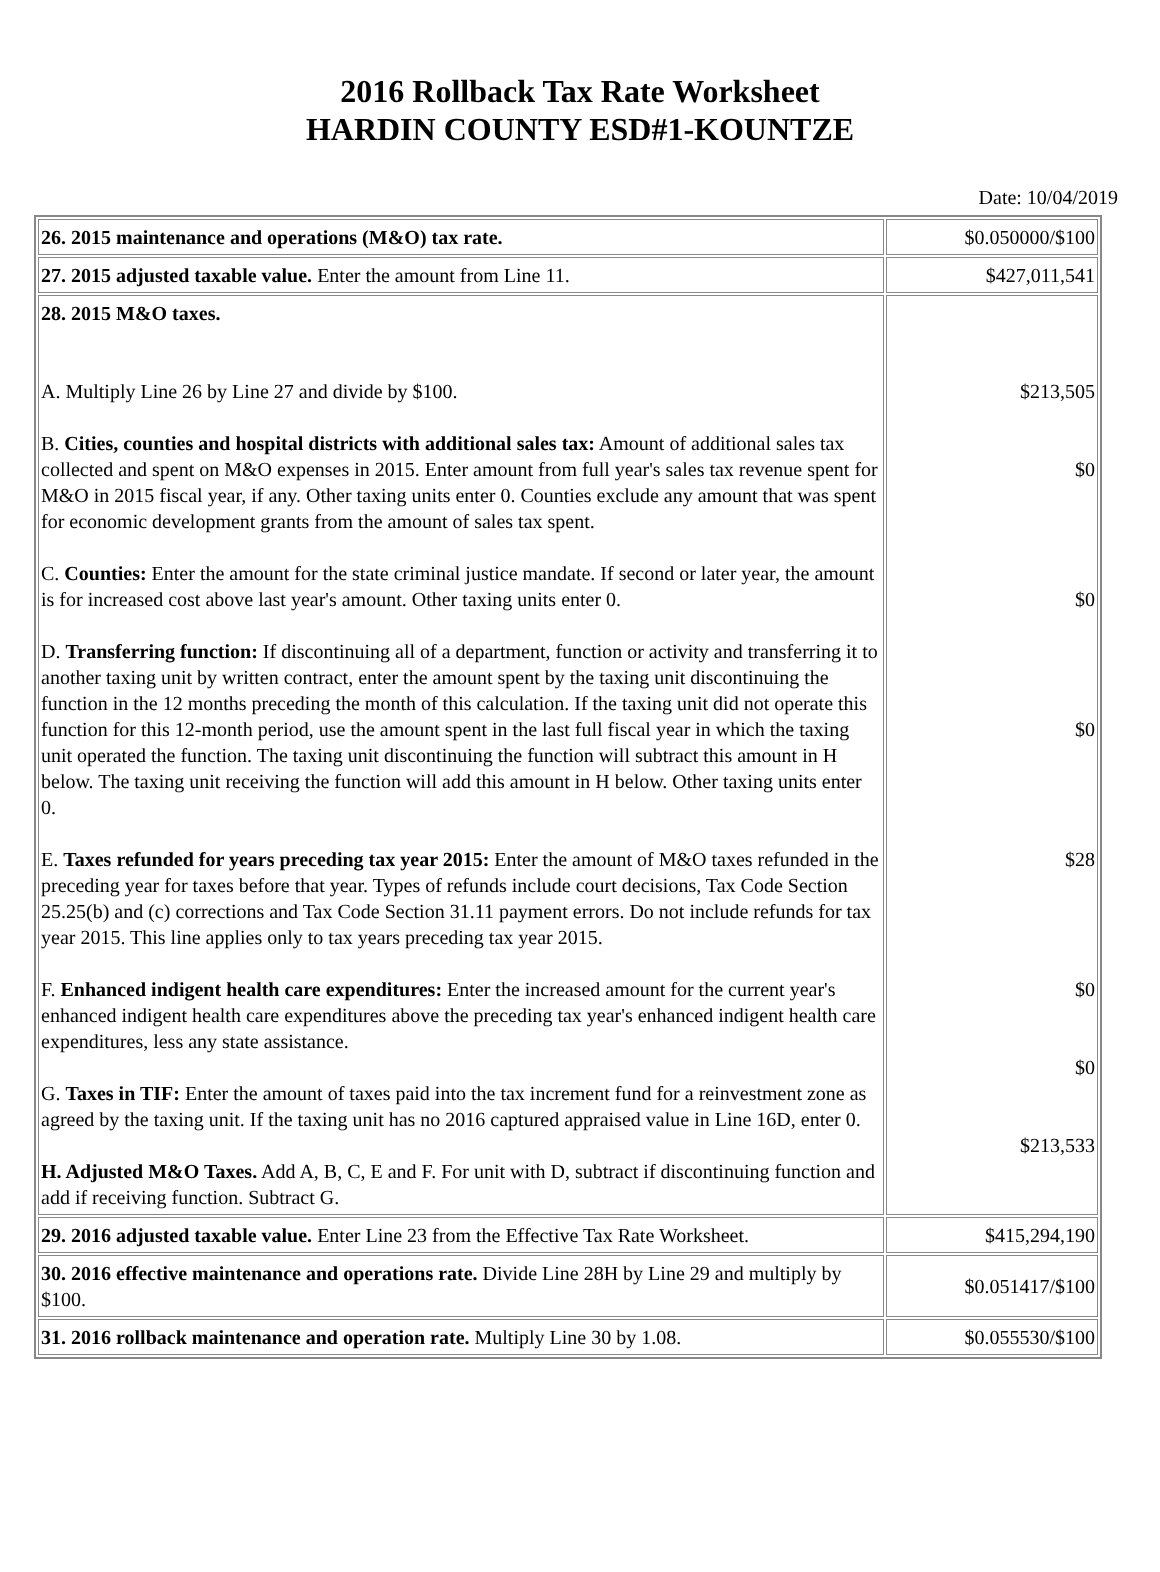2016 Rollback Tax Rate Worksheet
HARDIN COUNTY ESD#1-KOUNTZE
Date: 10/04/2019
| 26. 2015 maintenance and operations (M&O) tax rate. | $0.050000/$100 |
| 27. 2015 adjusted taxable value. Enter the amount from Line 11. | $427,011,541 |
| 28. 2015 M&O taxes. A. Multiply Line 26 by Line 27 and divide by $100. B. Cities, counties and hospital districts with additional sales tax: Amount of additional sales tax collected and spent on M&O expenses in 2015. Enter amount from full year's sales tax revenue spent for M&O in 2015 fiscal year, if any. Other taxing units enter 0. Counties exclude any amount that was spent for economic development grants from the amount of sales tax spent. C. Counties: Enter the amount for the state criminal justice mandate. If second or later year, the amount is for increased cost above last year's amount. Other taxing units enter 0. D. Transferring function: If discontinuing all of a department, function or activity and transferring it to another taxing unit by written contract, enter the amount spent by the taxing unit discontinuing the function in the 12 months preceding the month of this calculation. If the taxing unit did not operate this function for this 12-month period, use the amount spent in the last full fiscal year in which the taxing unit operated the function. The taxing unit discontinuing the function will subtract this amount in H below. The taxing unit receiving the function will add this amount in H below. Other taxing units enter 0. E. Taxes refunded for years preceding tax year 2015: Enter the amount of M&O taxes refunded in the preceding year for taxes before that year. Types of refunds include court decisions, Tax Code Section 25.25(b) and (c) corrections and Tax Code Section 31.11 payment errors. Do not include refunds for tax year 2015. This line applies only to tax years preceding tax year 2015. F. Enhanced indigent health care expenditures: Enter the increased amount for the current year's enhanced indigent health care expenditures above the preceding tax year's enhanced indigent health care expenditures, less any state assistance. G. Taxes in TIF: Enter the amount of taxes paid into the tax increment fund for a reinvestment zone as agreed by the taxing unit. If the taxing unit has no 2016 captured appraised value in Line 16D, enter 0. H. Adjusted M&O Taxes. Add A, B, C, E and F. For unit with D, subtract if discontinuing function and add if receiving function. Subtract G. | $213,505 $0 $0 $0 $28 $0 $0 $213,533 |
| 29. 2016 adjusted taxable value. Enter Line 23 from the Effective Tax Rate Worksheet. | $415,294,190 |
| 30. 2016 effective maintenance and operations rate. Divide Line 28H by Line 29 and multiply by $100. | $0.051417/$100 |
| 31. 2016 rollback maintenance and operation rate. Multiply Line 30 by 1.08. | $0.055530/$100 |